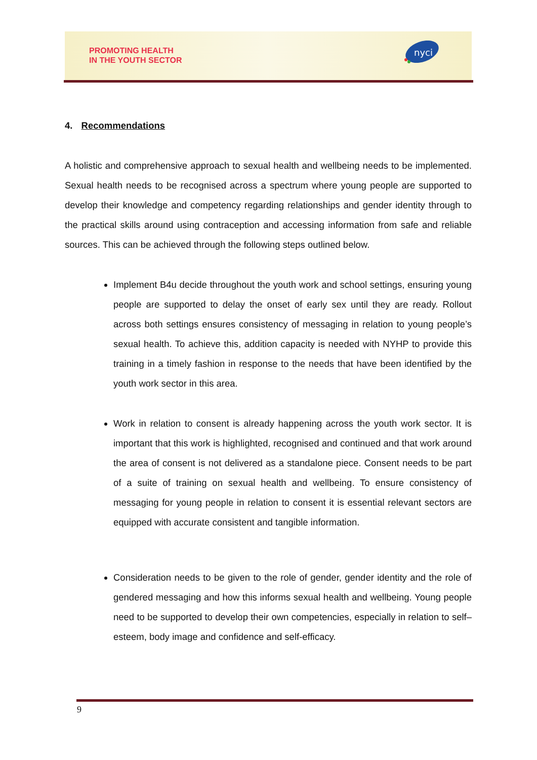PROMOTING HEALTH
IN THE YOUTH SECTOR
nyci
4. Recommendations
A holistic and comprehensive approach to sexual health and wellbeing needs to be implemented. Sexual health needs to be recognised across a spectrum where young people are supported to develop their knowledge and competency regarding relationships and gender identity through to the practical skills around using contraception and accessing information from safe and reliable sources. This can be achieved through the following steps outlined below.
Implement B4u decide throughout the youth work and school settings, ensuring young people are supported to delay the onset of early sex until they are ready. Rollout across both settings ensures consistency of messaging in relation to young people’s sexual health. To achieve this, addition capacity is needed with NYHP to provide this training in a timely fashion in response to the needs that have been identified by the youth work sector in this area.
Work in relation to consent is already happening across the youth work sector. It is important that this work is highlighted, recognised and continued and that work around the area of consent is not delivered as a standalone piece. Consent needs to be part of a suite of training on sexual health and wellbeing. To ensure consistency of messaging for young people in relation to consent it is essential relevant sectors are equipped with accurate consistent and tangible information.
Consideration needs to be given to the role of gender, gender identity and the role of gendered messaging and how this informs sexual health and wellbeing. Young people need to be supported to develop their own competencies, especially in relation to self–esteem, body image and confidence and self-efficacy.
9